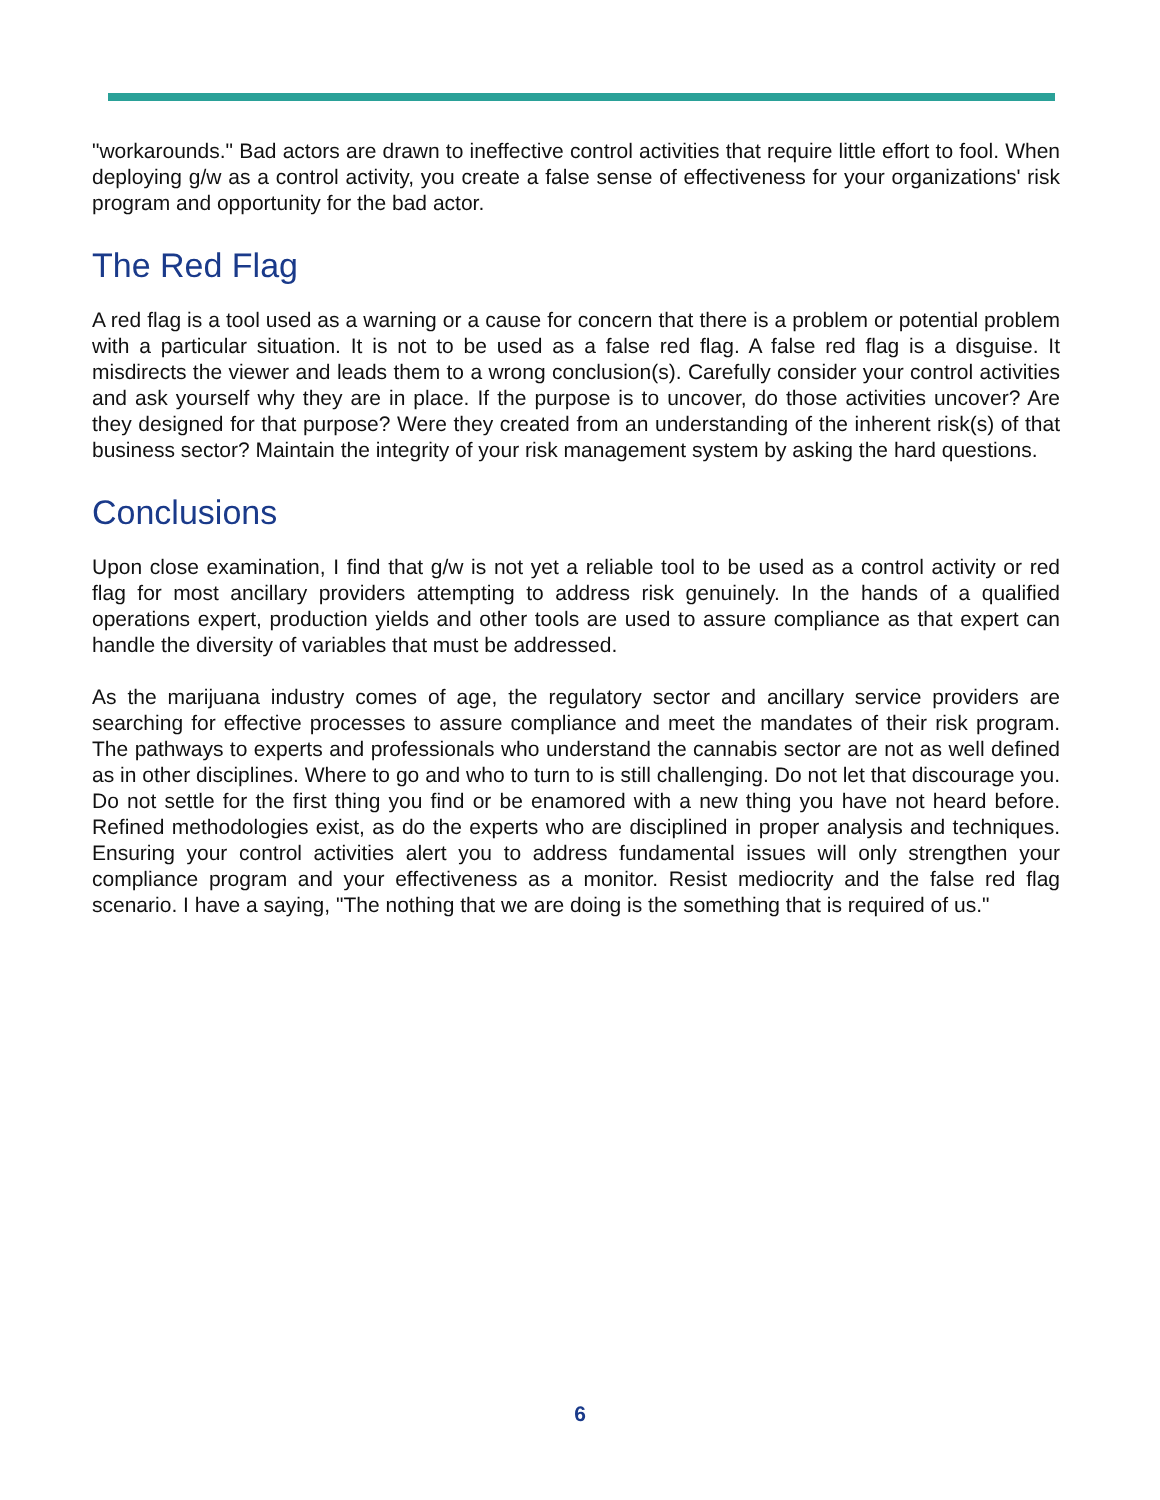"workarounds." Bad actors are drawn to ineffective control activities that require little effort to fool. When deploying g/w as a control activity, you create a false sense of effectiveness for your organizations' risk program and opportunity for the bad actor.
The Red Flag
A red flag is a tool used as a warning or a cause for concern that there is a problem or potential problem with a particular situation. It is not to be used as a false red flag. A false red flag is a disguise. It misdirects the viewer and leads them to a wrong conclusion(s). Carefully consider your control activities and ask yourself why they are in place. If the purpose is to uncover, do those activities uncover? Are they designed for that purpose? Were they created from an understanding of the inherent risk(s) of that business sector? Maintain the integrity of your risk management system by asking the hard questions.
Conclusions
Upon close examination, I find that g/w is not yet a reliable tool to be used as a control activity or red flag for most ancillary providers attempting to address risk genuinely. In the hands of a qualified operations expert, production yields and other tools are used to assure compliance as that expert can handle the diversity of variables that must be addressed.
As the marijuana industry comes of age, the regulatory sector and ancillary service providers are searching for effective processes to assure compliance and meet the mandates of their risk program. The pathways to experts and professionals who understand the cannabis sector are not as well defined as in other disciplines. Where to go and who to turn to is still challenging. Do not let that discourage you. Do not settle for the first thing you find or be enamored with a new thing you have not heard before. Refined methodologies exist, as do the experts who are disciplined in proper analysis and techniques. Ensuring your control activities alert you to address fundamental issues will only strengthen your compliance program and your effectiveness as a monitor. Resist mediocrity and the false red flag scenario. I have a saying, "The nothing that we are doing is the something that is required of us."
6